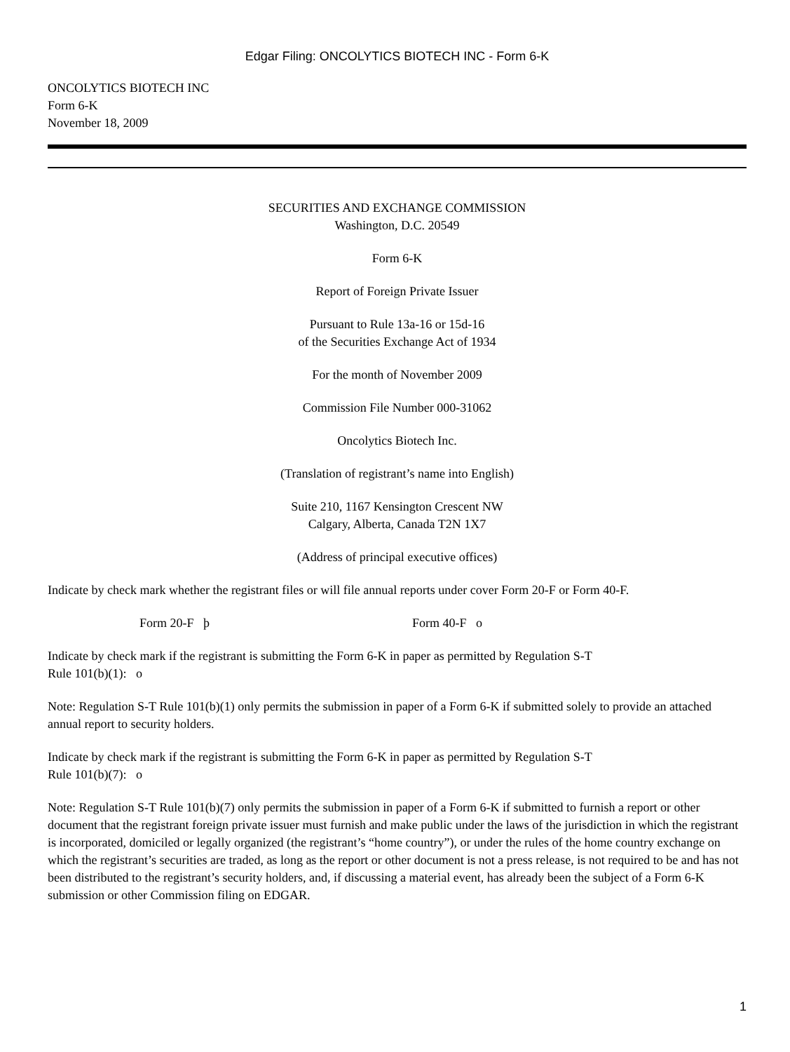Edgar Filing: ONCOLYTICS BIOTECH INC - Form 6-K
ONCOLYTICS BIOTECH INC
Form 6-K
November 18, 2009
SECURITIES AND EXCHANGE COMMISSION
Washington, D.C. 20549
Form 6-K
Report of Foreign Private Issuer
Pursuant to Rule 13a-16 or 15d-16
of the Securities Exchange Act of 1934
For the month of November 2009
Commission File Number 000-31062
Oncolytics Biotech Inc.
(Translation of registrant’s name into English)
Suite 210, 1167 Kensington Crescent NW
Calgary, Alberta, Canada T2N 1X7
(Address of principal executive offices)
Indicate by check mark whether the registrant files or will file annual reports under cover Form 20-F or Form 40-F.
Form 20-F þ Form 40-F o
Indicate by check mark if the registrant is submitting the Form 6-K in paper as permitted by Regulation S-T
Rule 101(b)(1): o
Note: Regulation S-T Rule 101(b)(1) only permits the submission in paper of a Form 6-K if submitted solely to provide an attached annual report to security holders.
Indicate by check mark if the registrant is submitting the Form 6-K in paper as permitted by Regulation S-T
Rule 101(b)(7): o
Note: Regulation S-T Rule 101(b)(7) only permits the submission in paper of a Form 6-K if submitted to furnish a report or other document that the registrant foreign private issuer must furnish and make public under the laws of the jurisdiction in which the registrant is incorporated, domiciled or legally organized (the registrant’s “home country”), or under the rules of the home country exchange on which the registrant’s securities are traded, as long as the report or other document is not a press release, is not required to be and has not been distributed to the registrant’s security holders, and, if discussing a material event, has already been the subject of a Form 6-K submission or other Commission filing on EDGAR.
1